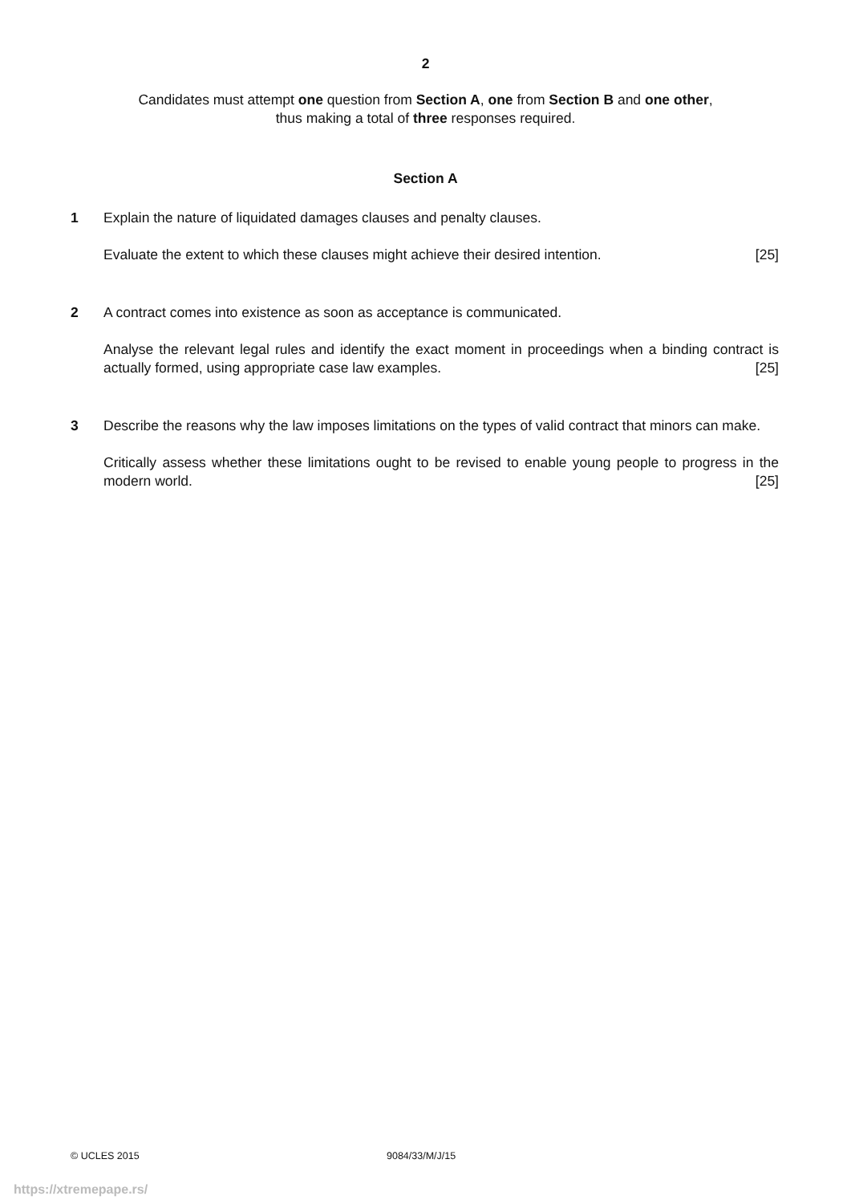2
Candidates must attempt one question from Section A, one from Section B and one other,
thus making a total of three responses required.
Section A
1 Explain the nature of liquidated damages clauses and penalty clauses.
Evaluate the extent to which these clauses might achieve their desired intention. [25]
2 A contract comes into existence as soon as acceptance is communicated.
Analyse the relevant legal rules and identify the exact moment in proceedings when a binding contract is actually formed, using appropriate case law examples. [25]
3 Describe the reasons why the law imposes limitations on the types of valid contract that minors can make.
Critically assess whether these limitations ought to be revised to enable young people to progress in the modern world. [25]
© UCLES 2015 9084/33/M/J/15
https://xtremepape.rs/